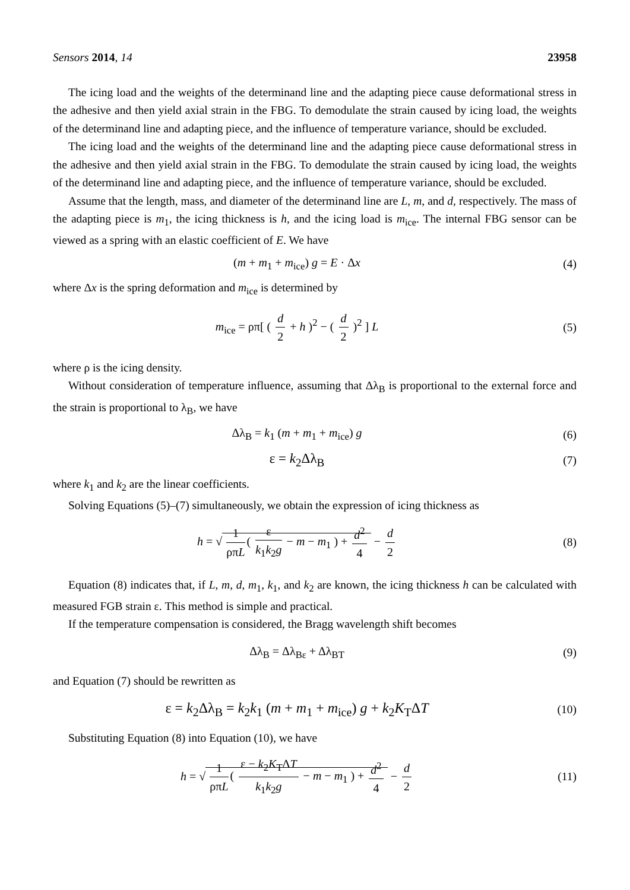Sensors 2014, 14 23958
The icing load and the weights of the determinand line and the adapting piece cause deformational stress in the adhesive and then yield axial strain in the FBG. To demodulate the strain caused by icing load, the weights of the determinand line and adapting piece, and the influence of temperature variance, should be excluded.
The icing load and the weights of the determinand line and the adapting piece cause deformational stress in the adhesive and then yield axial strain in the FBG. To demodulate the strain caused by icing load, the weights of the determinand line and adapting piece, and the influence of temperature variance, should be excluded.
Assume that the length, mass, and diameter of the determinand line are L, m, and d, respectively. The mass of the adapting piece is m<sub>1</sub>, the icing thickness is h, and the icing load is m<sub>ice</sub>. The internal FBG sensor can be viewed as a spring with an elastic coefficient of E. We have
(m + m<sub>1</sub> + m<sub>ice</sub>) g = E · Δx (4)
where Δx is the spring deformation and m<sub>ice</sub> is determined by
m<sub>ice</sub> = ρπ[ ( d 2 + h )<sup>2</sup> − ( d 2 )<sup>2</sup> ] L
(5)
where ρ is the icing density.
Without consideration of temperature influence, assuming that Δλ<sub>B</sub> is proportional to the external force and the strain is proportional to λ<sub>B</sub>, we have
Δλ<sub>B</sub> = k<sub>1</sub> (m + m<sub>1</sub> + m<sub>ice</sub>) g (6)
ε = k<sub>2</sub>Δλ<sub>B</sub>
(7)
where k<sub>1</sub> and k<sub>2</sub> are the linear coefficients.
Solving Equations (5)–(7) simultaneously, we obtain the expression of icing thickness as
h = √ 1 ρπL ( ε k<sub>1</sub>k<sub>2</sub>g − m − m<sub>1</sub> ) + d<sup>2</sup> 4 − d 2
(8)
Equation (8) indicates that, if L, m, d, m<sub>1</sub>, k<sub>1</sub>, and k<sub>2</sub> are known, the icing thickness h can be calculated with measured FGB strain ε. This method is simple and practical.
If the temperature compensation is considered, the Bragg wavelength shift becomes
Δλ<sub>B</sub> = Δλ<sub>Bε</sub> + Δλ<sub>BT</sub> (9)
and Equation (7) should be rewritten as
ε = k<sub>2</sub>Δλ<sub>B</sub> = k<sub>2</sub>k<sub>1</sub> (m + m<sub>1</sub> + m<sub>ice</sub>) g + k<sub>2</sub>K<sub>T</sub>ΔT
(10)
Substituting Equation (8) into Equation (10), we have
h = √ 1 ρπL ( ε − k<sub>2</sub>K<sub>T</sub>ΔT k<sub>1</sub>k<sub>2</sub>g − m − m<sub>1</sub> ) + d<sup>2</sup> 4 − d 2
(11)